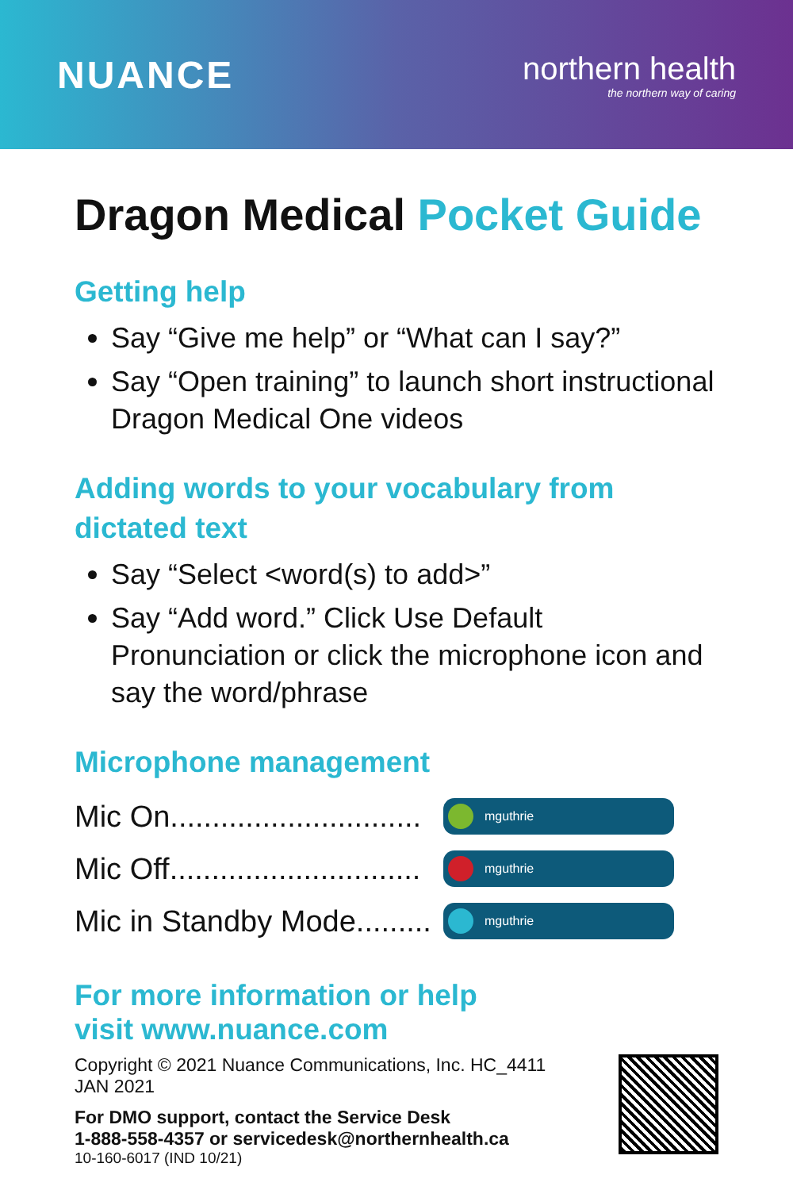NUANCE
northern health
the northern way of caring
Dragon Medical Pocket Guide
Getting help
Say “Give me help” or “What can I say?”
Say “Open training” to launch short instructional Dragon Medical One videos
Adding words to your vocabulary from dictated text
Say “Select <word(s) to add>”
Say “Add word.” Click Use Default Pronunciation or click the microphone icon and say the word/phrase
Microphone management
Mic On..............................
mguthrie
Mic Off..............................
mguthrie
Mic in Standby Mode.........
mguthrie
For more information or help
visit www.nuance.com
Copyright © 2021 Nuance Communications, Inc. HC_4411
JAN 2021
For DMO support, contact the Service Desk
1-888-558-4357 or servicedesk@northernhealth.ca
10-160-6017 (IND 10/21)